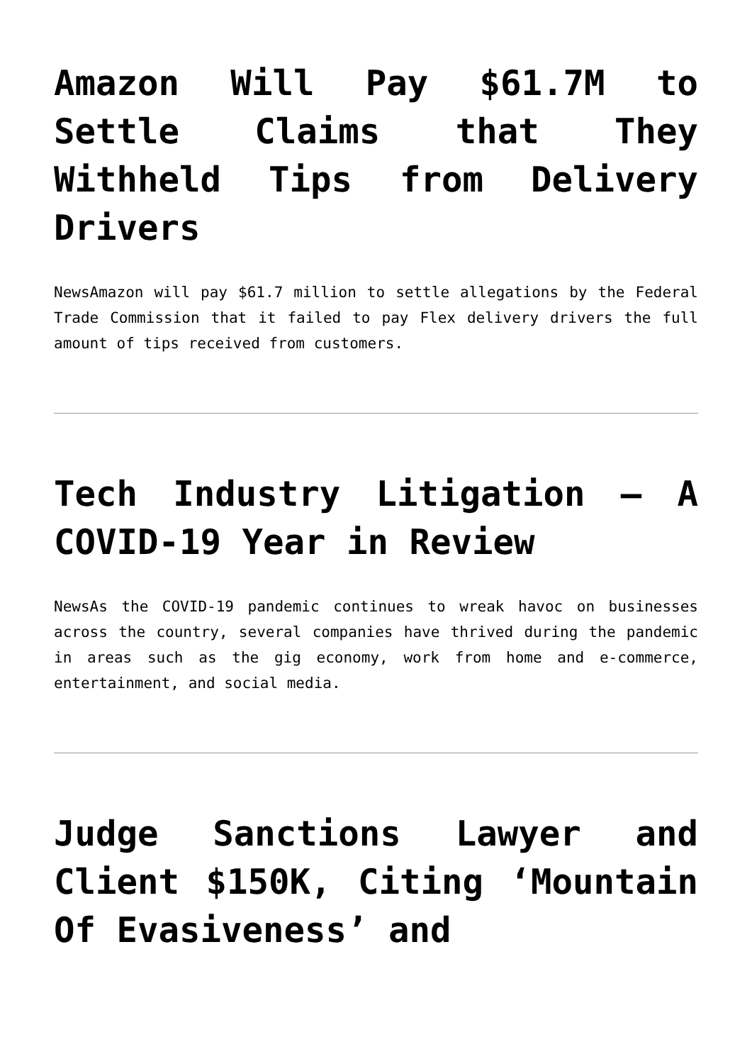Amazon Will Pay $61.7M to Settle Claims that They Withheld Tips from Delivery Drivers
NewsAmazon will pay $61.7 million to settle allegations by the Federal Trade Commission that it failed to pay Flex delivery drivers the full amount of tips received from customers.
Tech Industry Litigation – A COVID-19 Year in Review
NewsAs the COVID-19 pandemic continues to wreak havoc on businesses across the country, several companies have thrived during the pandemic in areas such as the gig economy, work from home and e-commerce, entertainment, and social media.
Judge Sanctions Lawyer and Client $150K, Citing ‘Mountain Of Evasiveness’ and